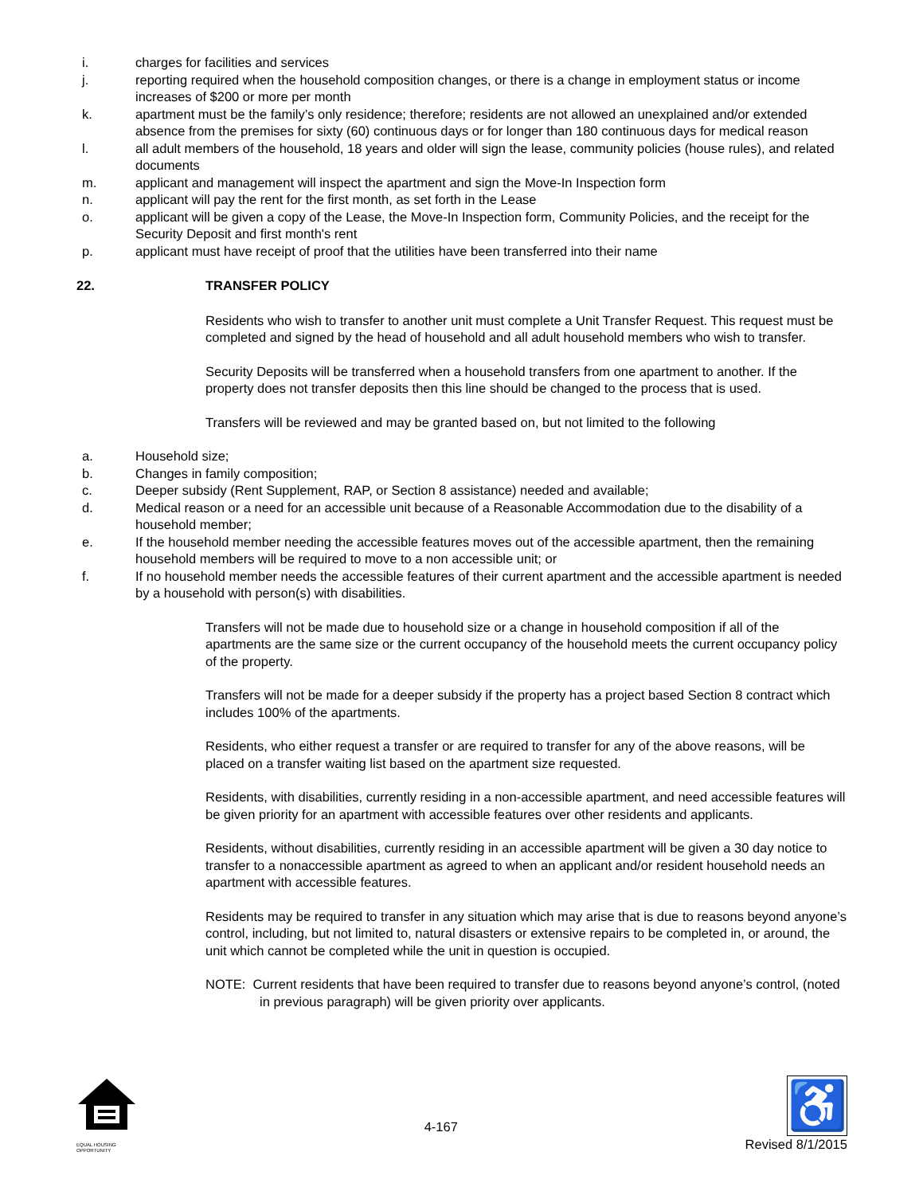i. charges for facilities and services
j. reporting required when the household composition changes, or there is a change in employment status or income increases of $200 or more per month
k. apartment must be the family’s only residence; therefore; residents are not allowed an unexplained and/or extended absence from the premises for sixty (60) continuous days or for longer than 180 continuous days for medical reason
l. all adult members of the household, 18 years and older will sign the lease, community policies (house rules), and related documents
m. applicant and management will inspect the apartment and sign the Move-In Inspection form
n. applicant will pay the rent for the first month, as set forth in the Lease
o. applicant will be given a copy of the Lease, the Move-In Inspection form, Community Policies, and the receipt for the Security Deposit and first month's rent
p. applicant must have receipt of proof that the utilities have been transferred into their name
22. TRANSFER POLICY
Residents who wish to transfer to another unit must complete a Unit Transfer Request. This request must be completed and signed by the head of household and all adult household members who wish to transfer.
Security Deposits will be transferred when a household transfers from one apartment to another. If the property does not transfer deposits then this line should be changed to the process that is used.
Transfers will be reviewed and may be granted based on, but not limited to the following
a. Household size;
b. Changes in family composition;
c. Deeper subsidy (Rent Supplement, RAP, or Section 8 assistance) needed and available;
d. Medical reason or a need for an accessible unit because of a Reasonable Accommodation due to the disability of a household member;
e. If the household member needing the accessible features moves out of the accessible apartment, then the remaining household members will be required to move to a non accessible unit; or
f. If no household member needs the accessible features of their current apartment and the accessible apartment is needed by a household with person(s) with disabilities.
Transfers will not be made due to household size or a change in household composition if all of the apartments are the same size or the current occupancy of the household meets the current occupancy policy of the property.
Transfers will not be made for a deeper subsidy if the property has a project based Section 8 contract which includes 100% of the apartments.
Residents, who either request a transfer or are required to transfer for any of the above reasons, will be placed on a transfer waiting list based on the apartment size requested.
Residents, with disabilities, currently residing in a non-accessible apartment, and need accessible features will be given priority for an apartment with accessible features over other residents and applicants.
Residents, without disabilities, currently residing in an accessible apartment will be given a 30 day notice to transfer to a nonaccessible apartment as agreed to when an applicant and/or resident household needs an apartment with accessible features.
Residents may be required to transfer in any situation which may arise that is due to reasons beyond anyone’s control, including, but not limited to, natural disasters or extensive repairs to be completed in, or around, the unit which cannot be completed while the unit in question is occupied.
NOTE: Current residents that have been required to transfer due to reasons beyond anyone’s control, (noted in previous paragraph) will be given priority over applicants.
EQUAL HOUSING
OPPORTUNITY
4-167
♿
Revised 8/1/2015